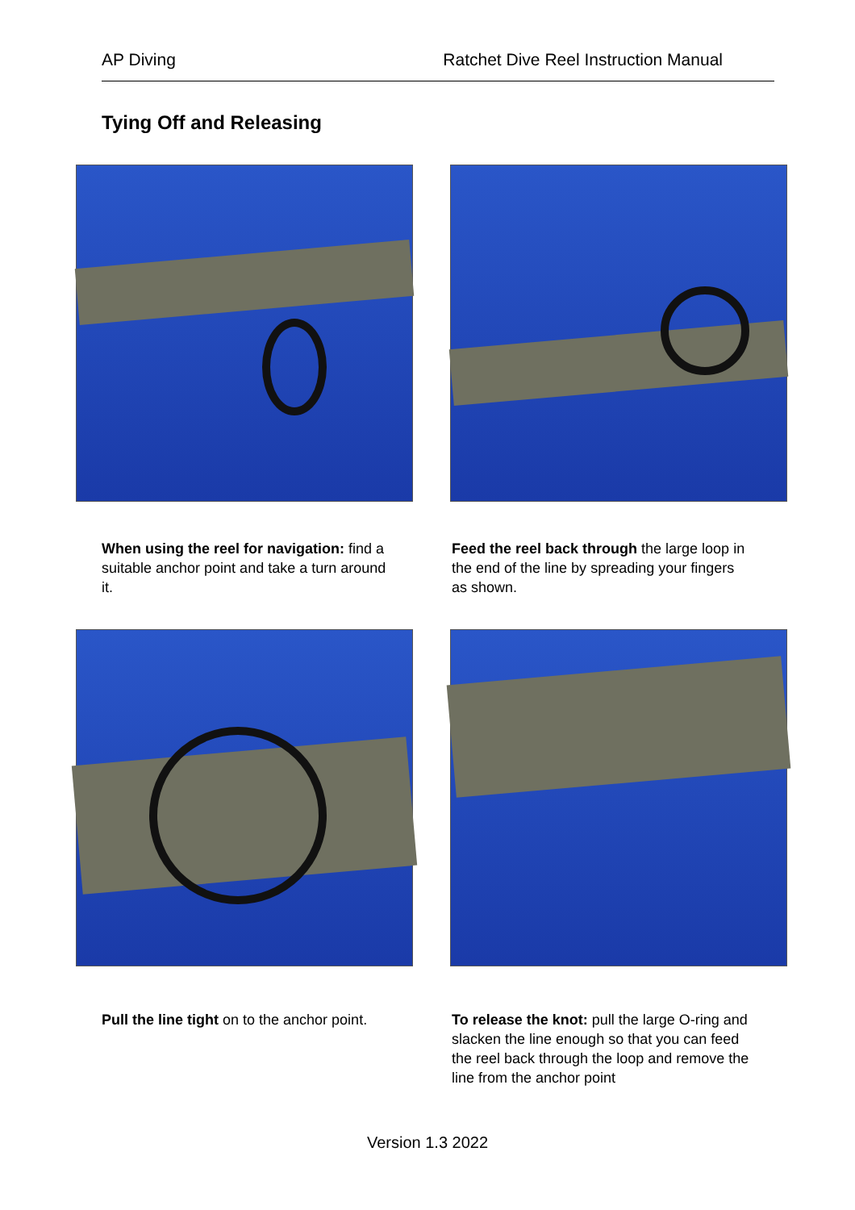AP Diving Ratchet Dive Reel Instruction Manual
Tying Off and Releasing
When using the reel for navigation: find a suitable anchor point and take a turn around it.
Feed the reel back through the large loop in the end of the line by spreading your fingers as shown.
Pull the line tight on to the anchor point.
To release the knot: pull the large O-ring and slacken the line enough so that you can feed the reel back through the loop and remove the line from the anchor point
Version 1.3 2022